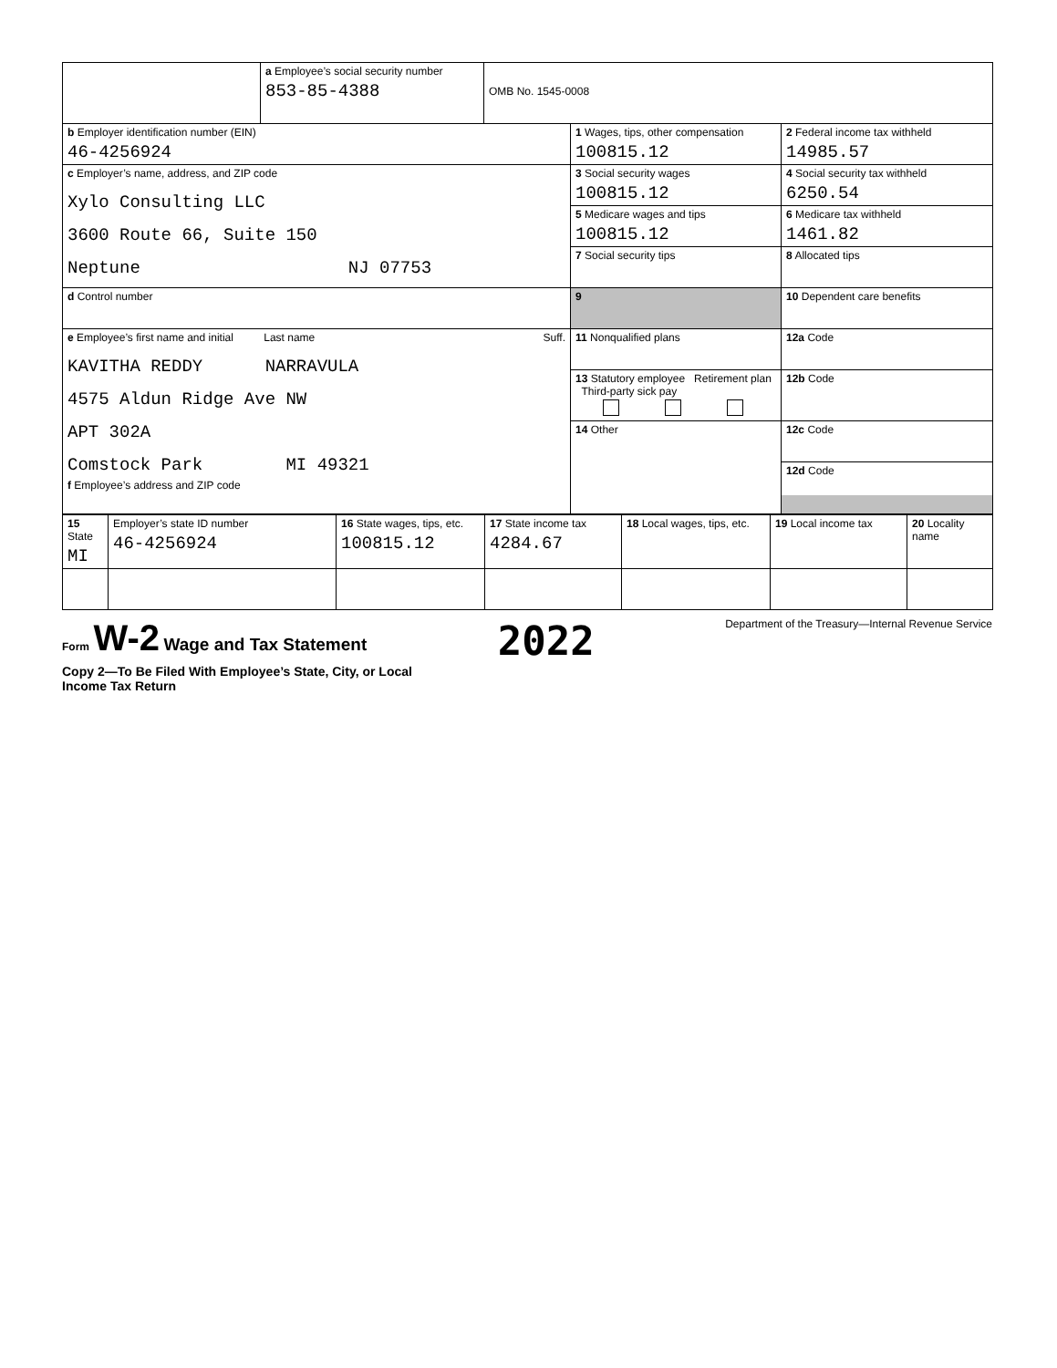| | a Employee’s social security number 853-85-4388 | OMB No. 1545-0008 | | |
| b Employer identification number (EIN) 46-4256924 | | | 1 Wages, tips, other compensation 100815.12 | 2 Federal income tax withheld 14985.57 |
| c Employer’s name, address, and ZIP code Xylo Consulting LLC 3600 Route 66, Suite 150 Neptune NJ 07753 | | | 3 Social security wages 100815.12 | 4 Social security tax withheld 6250.54 |
| | | | 5 Medicare wages and tips 100815.12 | 6 Medicare tax withheld 1461.82 |
| | | | 7 Social security tips | 8 Allocated tips |
| d Control number | | | 9 | 10 Dependent care benefits |
| e Employee’s first name and initial Last name Suff. KAVITHA REDDY NARRAVULA 4575 Aldun Ridge Ave NW APT 302A Comstock Park MI 49321 f Employee’s address and ZIP code | | | 11 Nonqualified plans | 12a Code |
| | | | 13 Statutory employee Retirement plan Third-party sick pay | 12b Code |
| | | | 14 Other | 12c Code |
| | | | | 12d Code |
| 15 State MI | Employer’s state ID number 46-4256924 | 16 State wages, tips, etc. 100815.12 | 17 State income tax 4284.67 | 18 Local wages, tips, etc. | 19 Local income tax | 20 Locality name |
Form W-2 Wage and Tax Statement
2022
Department of the Treasury—Internal Revenue Service
Copy 2—To Be Filed With Employee’s State, City, or Local
Income Tax Return